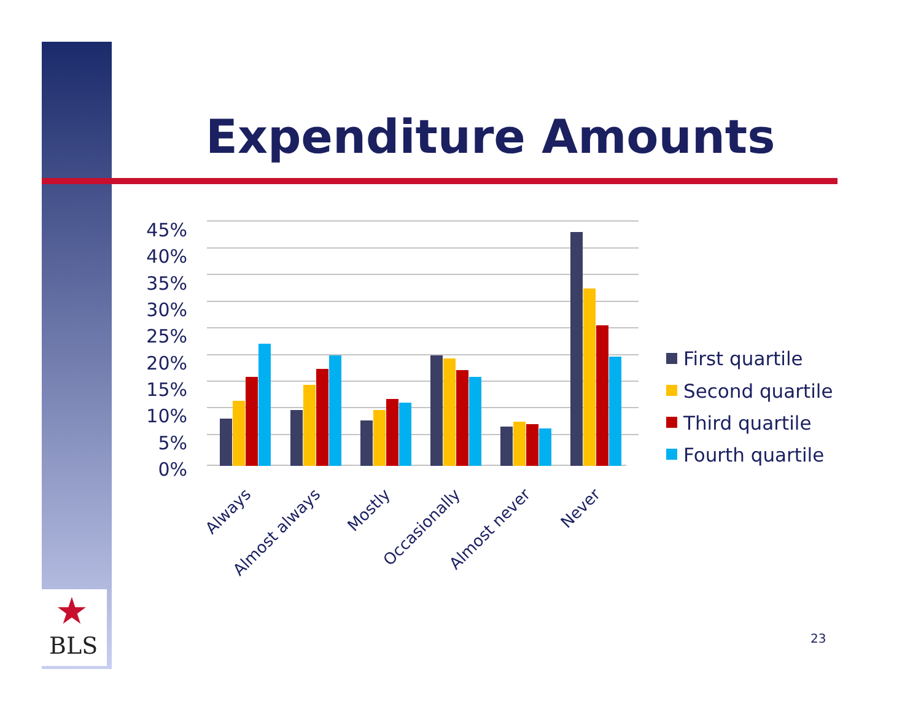★
BLS
Expenditure Amounts
45%
40%
35%
30%
25%
20%
15%
10%
5%
0%
Always
Almost always
Mostly
Occasionally
Almost never
Never
First quartile
Second quartile
Third quartile
Fourth quartile
23